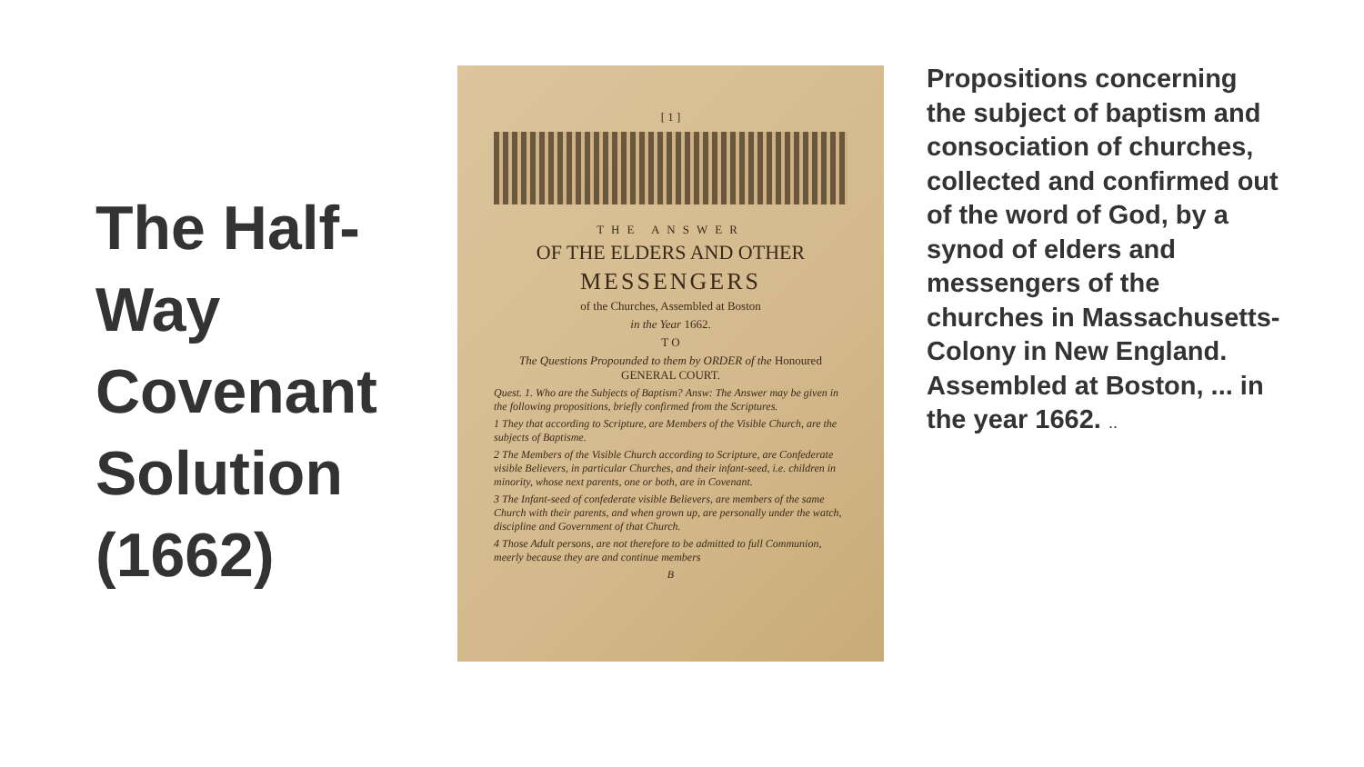The Half-Way Covenant Solution (1662)
[ 1 ]
THE ANSWER
OF THE ELDERS AND OTHER
MESSENGERS
of the Churches, Assembled at Boston
in the Year 1662.
T O
The Questions Propounded to them by ORDER of the Honoured GENERAL COURT.
Quest. 1. Who are the Subjects of Baptism? Answ: The Answer may be given in the following propositions, briefly confirmed from the Scriptures.
1 They that according to Scripture, are Members of the Visible Church, are the subjects of Baptisme.
2 The Members of the Visible Church according to Scripture, are Confederate visible Believers, in particular Churches, and their infant-seed, i.e. children in minority, whose next parents, one or both, are in Covenant.
3 The Infant-seed of confederate visible Believers, are members of the same Church with their parents, and when grown up, are personally under the watch, discipline and Government of that Church.
4 Those Adult persons, are not therefore to be admitted to full Communion, meerly because they are and continue members
B
Propositions concerning the subject of baptism and consociation of churches, collected and confirmed out of the word of God, by a synod of elders and messengers of the churches in Massachusetts-Colony in New England. Assembled at Boston, ... in the year 1662. ..